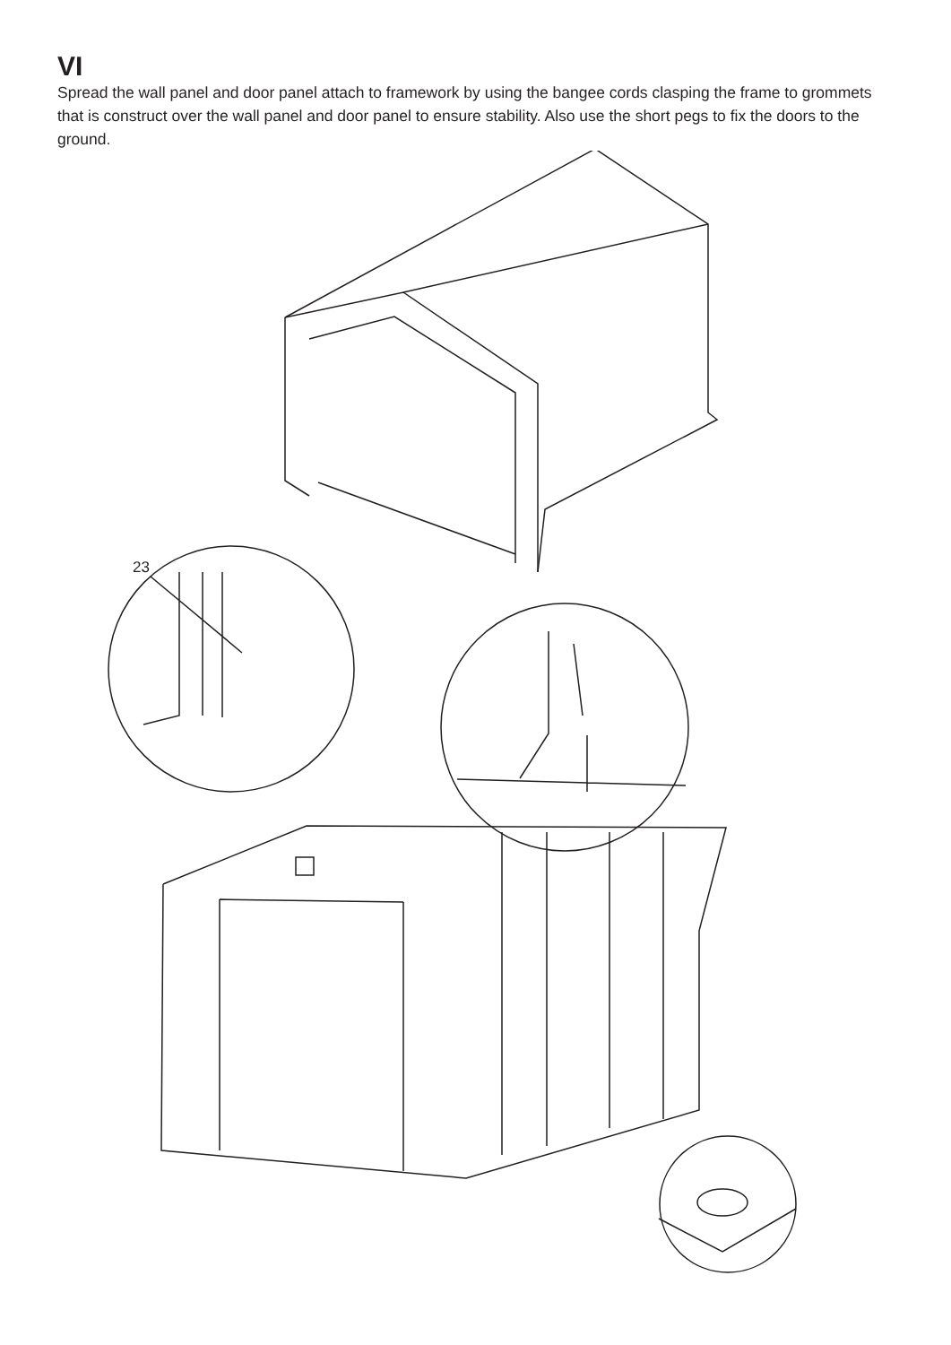VI
Spread the wall panel and door panel attach to framework by using the bangee cords clasping the frame to grommets that is construct over the wall panel and door panel to ensure stability. Also use the short pegs to fix the doors to the ground.
23